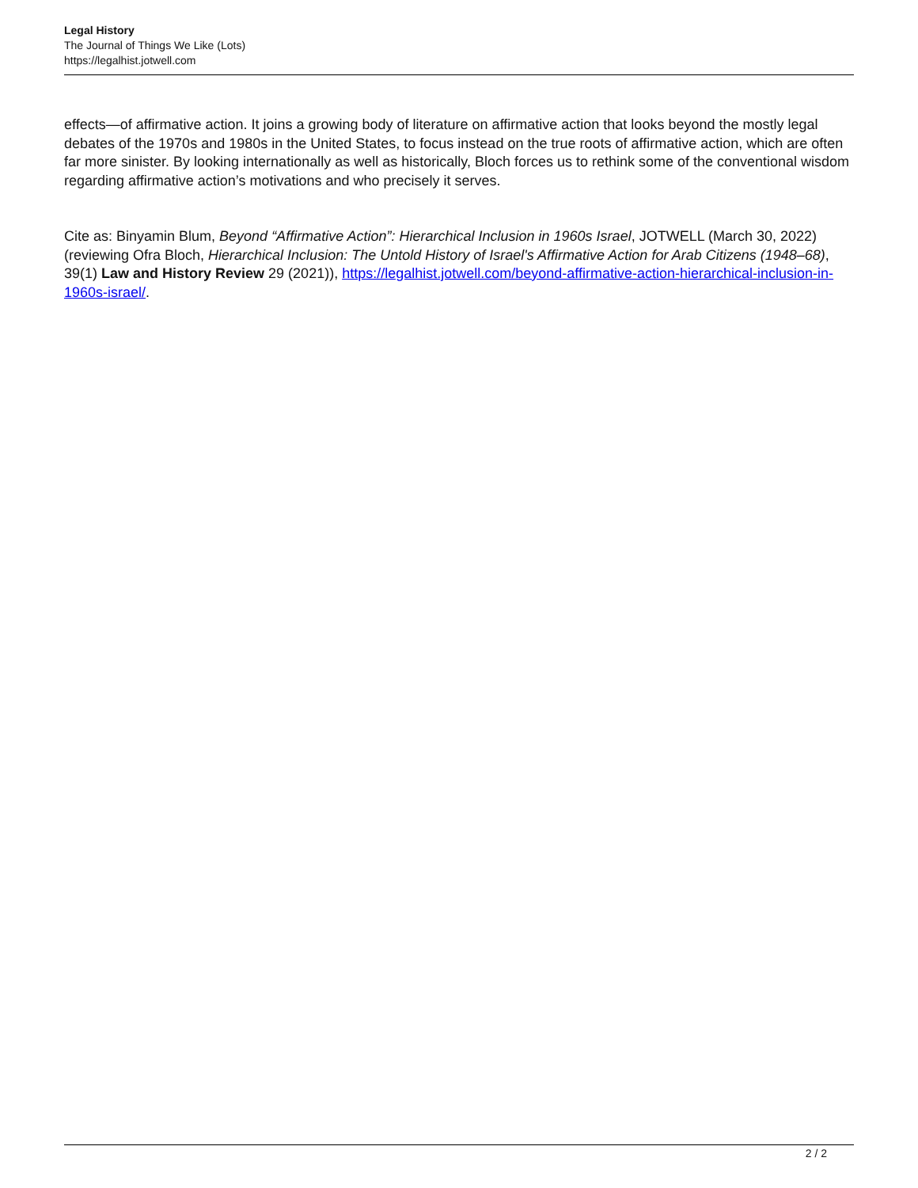Legal History
The Journal of Things We Like (Lots)
https://legalhist.jotwell.com
effects—of affirmative action. It joins a growing body of literature on affirmative action that looks beyond the mostly legal debates of the 1970s and 1980s in the United States, to focus instead on the true roots of affirmative action, which are often far more sinister. By looking internationally as well as historically, Bloch forces us to rethink some of the conventional wisdom regarding affirmative action’s motivations and who precisely it serves.
Cite as: Binyamin Blum, Beyond “Affirmative Action”: Hierarchical Inclusion in 1960s Israel, JOTWELL (March 30, 2022) (reviewing Ofra Bloch, Hierarchical Inclusion: The Untold History of Israel's Affirmative Action for Arab Citizens (1948–68), 39(1) Law and History Review 29 (2021)), https://legalhist.jotwell.com/beyond-affirmative-action-hierarchical-inclusion-in-1960s-israel/.
2 / 2